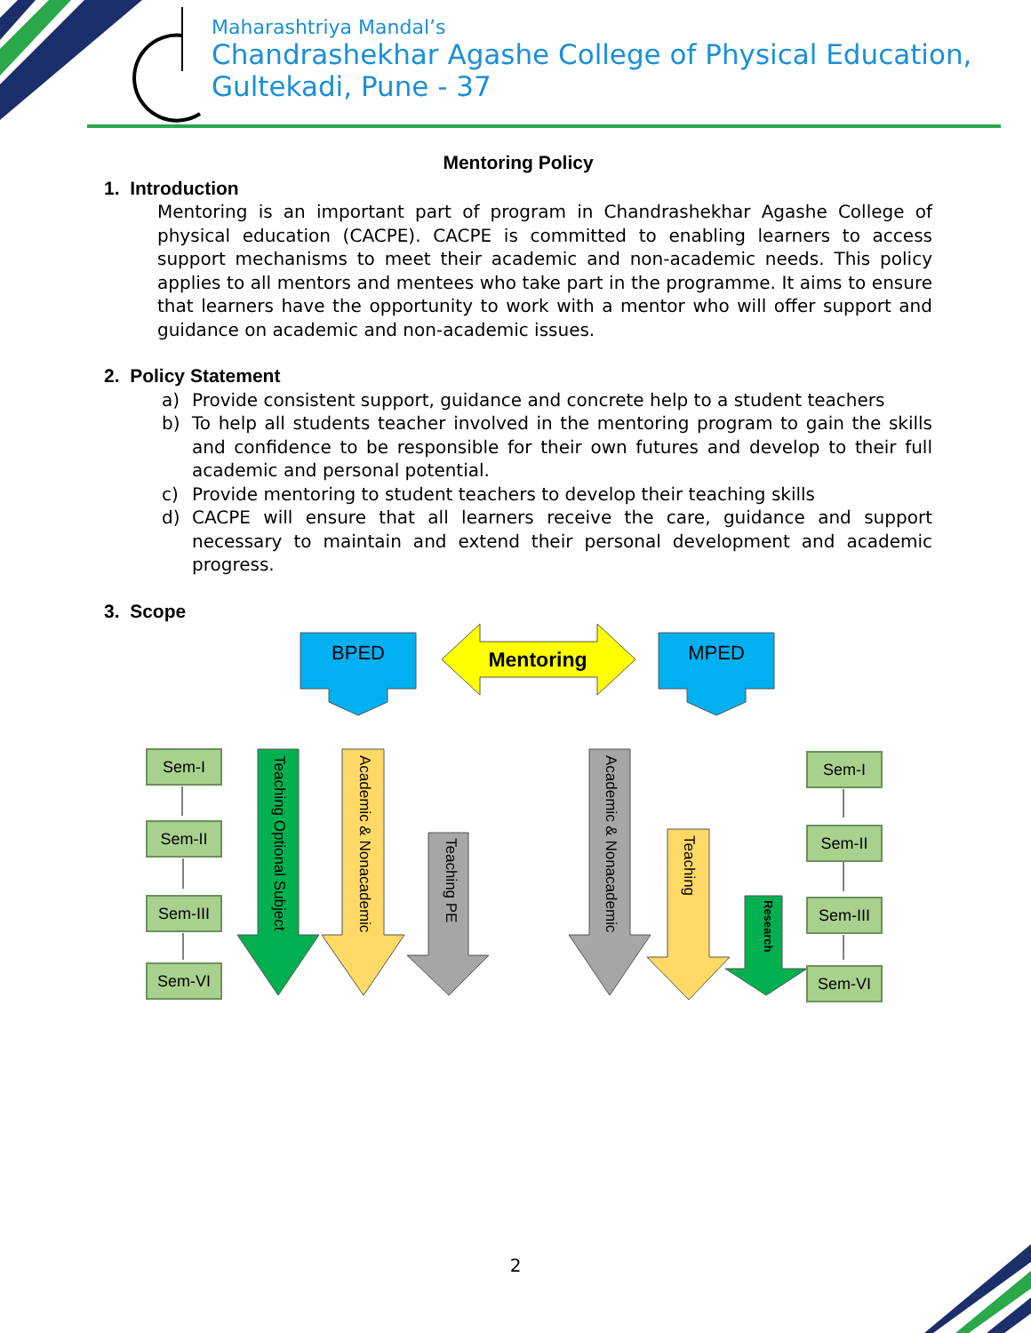Maharashtriya Mandal’s
Chandrashekhar Agashe College of Physical Education,
Gultekadi, Pune - 37
Mentoring Policy
1. Introduction
Mentoring is an important part of program in Chandrashekhar Agashe College of physical education (CACPE). CACPE is committed to enabling learners to access support mechanisms to meet their academic and non-academic needs. This policy applies to all mentors and mentees who take part in the programme. It aims to ensure that learners have the opportunity to work with a mentor who will offer support and guidance on academic and non-academic issues.
2. Policy Statement
a) Provide consistent support, guidance and concrete help to a student teachers
b) To help all students teacher involved in the mentoring program to gain the skills and confidence to be responsible for their own futures and develop to their full academic and personal potential.
c) Provide mentoring to student teachers to develop their teaching skills
d) CACPE will ensure that all learners receive the care, guidance and support necessary to maintain and extend their personal development and academic progress.
3. Scope
BPED MPED
Mentoring
Sem-I
Sem-II
Sem-III
Sem-VI
Teaching Optional Subject
Academic & Nonacademic
Teaching PE
Academic & Nonacademic
Teaching
Research
Sem-I
Sem-II
Sem-III
Sem-VI
2